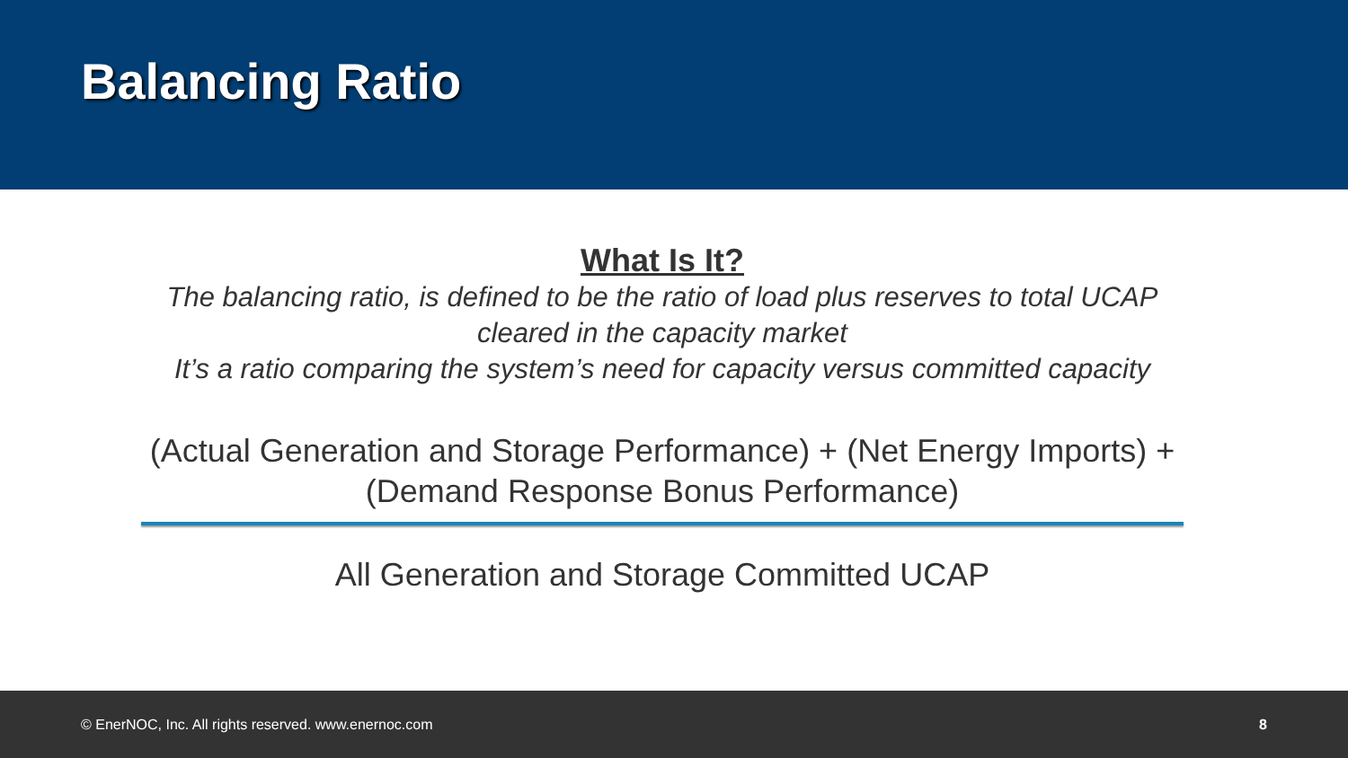Balancing Ratio
What Is It?
The balancing ratio, is defined to be the ratio of load plus reserves to total UCAP cleared in the capacity market
It’s a ratio comparing the system’s need for capacity versus committed capacity
(Actual Generation and Storage Performance) + (Net Energy Imports) + (Demand Response Bonus Performance)
All Generation and Storage Committed UCAP
© EnerNOC, Inc. All rights reserved. www.enernoc.com 8